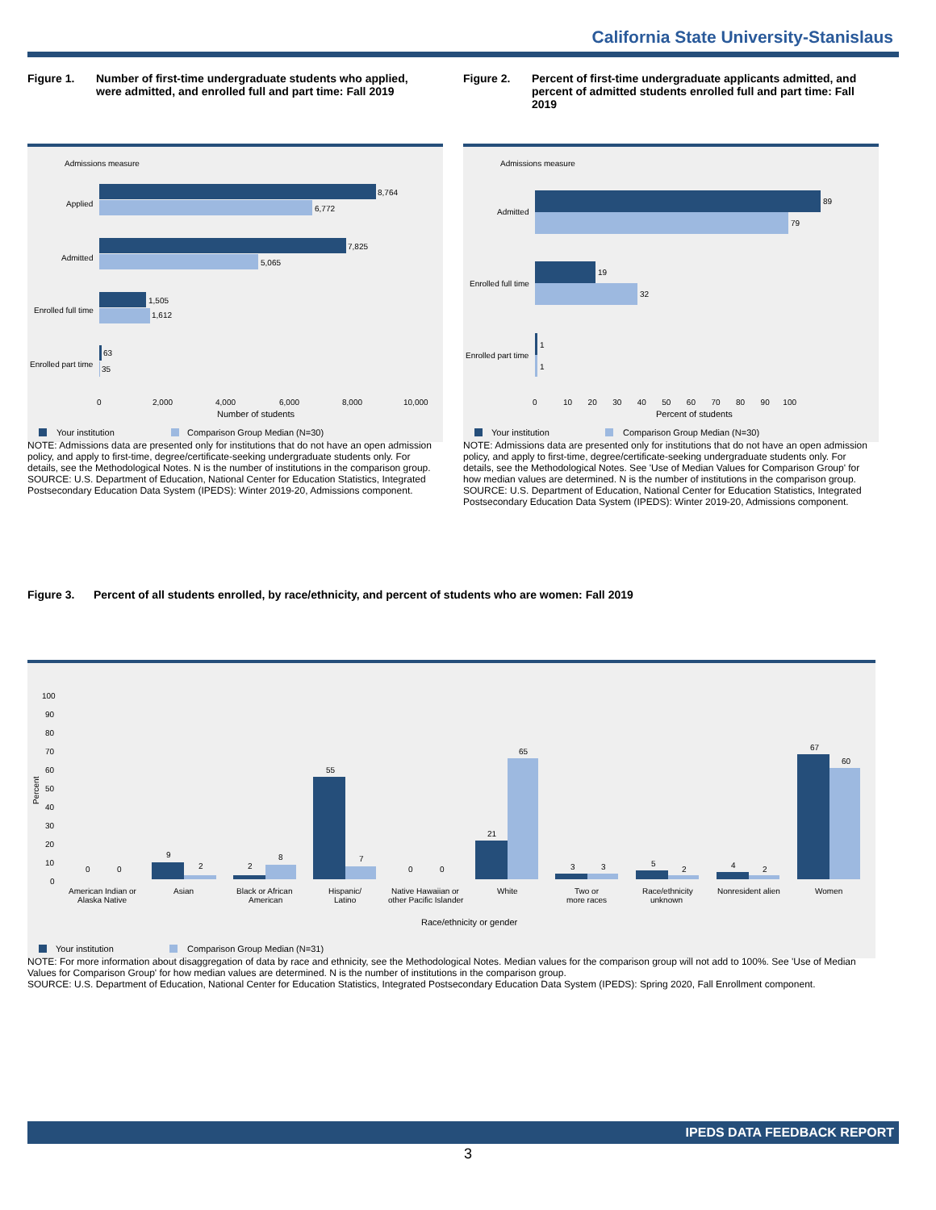California State University-Stanislaus
Figure 1. Number of first-time undergraduate students who applied, were admitted, and enrolled full and part time: Fall 2019
Figure 2. Percent of first-time undergraduate applicants admitted, and percent of admitted students enrolled full and part time: Fall 2019
Admissions measure
Applied
Admitted
Enrolled full time
Enrolled part time
8,764
6,772
7,825
5,065
1,505
1,612
63
35
0
2,000
4,000
6,000
8,000
10,000
Number of students
Your institution
Comparison Group Median (N=30)
NOTE: Admissions data are presented only for institutions that do not have an open admission policy, and apply to first-time, degree/certificate-seeking undergraduate students only. For details, see the Methodological Notes. N is the number of institutions in the comparison group.
SOURCE: U.S. Department of Education, National Center for Education Statistics, Integrated Postsecondary Education Data System (IPEDS): Winter 2019-20, Admissions component.
Admissions measure
Admitted
Enrolled full time
Enrolled part time
89
79
19
32
1
1
0
10 20 30 40 50 60 70 80 90 100
Percent of students
Your institution
Comparison Group Median (N=30)
NOTE: Admissions data are presented only for institutions that do not have an open admission policy, and apply to first-time, degree/certificate-seeking undergraduate students only. For details, see the Methodological Notes. See 'Use of Median Values for Comparison Group' for how median values are determined. N is the number of institutions in the comparison group.
SOURCE: U.S. Department of Education, National Center for Education Statistics, Integrated Postsecondary Education Data System (IPEDS): Winter 2019-20, Admissions component.
Figure 3. Percent of all students enrolled, by race/ethnicity, and percent of students who are women: Fall 2019
100
90
80
70
60
50
40
30
20
10
0
Percent
0
0
9
2
2
8
55
7
0
0
21
65
3
3
5
2
4
2
67
60
American Indian or
Alaska Native
Asian
Black or African
American
Hispanic/
Latino
Native Hawaiian or
other Pacific Islander
White
Two or
more races
Race/ethnicity
unknown
Nonresident alien
Women
Race/ethnicity or gender
Your institution
Comparison Group Median (N=31)
NOTE: For more information about disaggregation of data by race and ethnicity, see the Methodological Notes. Median values for the comparison group will not add to 100%. See 'Use of Median Values for Comparison Group' for how median values are determined. N is the number of institutions in the comparison group.
SOURCE: U.S. Department of Education, National Center for Education Statistics, Integrated Postsecondary Education Data System (IPEDS): Spring 2020, Fall Enrollment component.
IPEDS DATA FEEDBACK REPORT
3